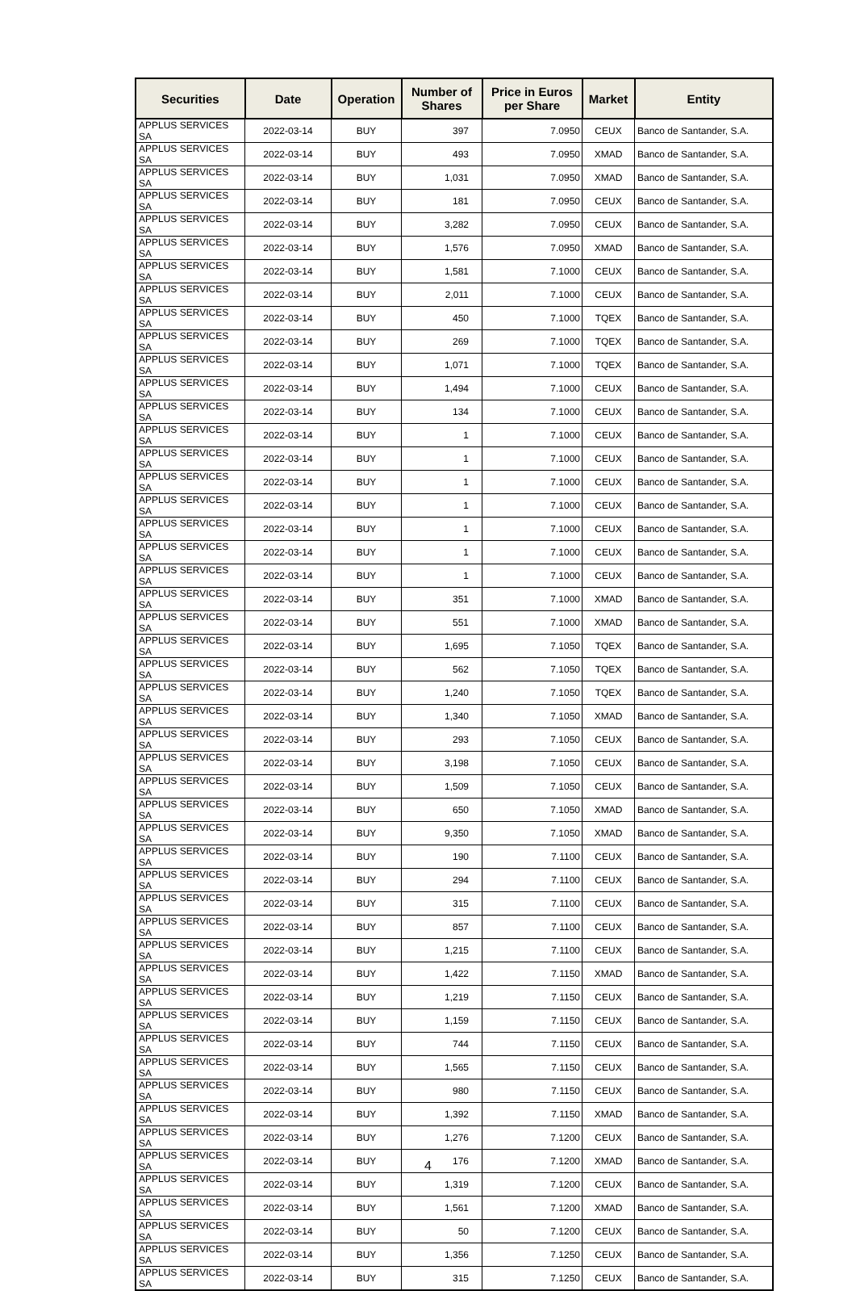| Securities | Date | Operation | Number of Shares | Price in Euros per Share | Market | Entity |
| --- | --- | --- | --- | --- | --- | --- |
| APPLUS SERVICES SA | 2022-03-14 | BUY | 397 | 7.0950 | CEUX | Banco de Santander, S.A. |
| APPLUS SERVICES SA | 2022-03-14 | BUY | 493 | 7.0950 | XMAD | Banco de Santander, S.A. |
| APPLUS SERVICES SA | 2022-03-14 | BUY | 1,031 | 7.0950 | XMAD | Banco de Santander, S.A. |
| APPLUS SERVICES SA | 2022-03-14 | BUY | 181 | 7.0950 | CEUX | Banco de Santander, S.A. |
| APPLUS SERVICES SA | 2022-03-14 | BUY | 3,282 | 7.0950 | CEUX | Banco de Santander, S.A. |
| APPLUS SERVICES SA | 2022-03-14 | BUY | 1,576 | 7.0950 | XMAD | Banco de Santander, S.A. |
| APPLUS SERVICES SA | 2022-03-14 | BUY | 1,581 | 7.1000 | CEUX | Banco de Santander, S.A. |
| APPLUS SERVICES SA | 2022-03-14 | BUY | 2,011 | 7.1000 | CEUX | Banco de Santander, S.A. |
| APPLUS SERVICES SA | 2022-03-14 | BUY | 450 | 7.1000 | TQEX | Banco de Santander, S.A. |
| APPLUS SERVICES SA | 2022-03-14 | BUY | 269 | 7.1000 | TQEX | Banco de Santander, S.A. |
| APPLUS SERVICES SA | 2022-03-14 | BUY | 1,071 | 7.1000 | TQEX | Banco de Santander, S.A. |
| APPLUS SERVICES SA | 2022-03-14 | BUY | 1,494 | 7.1000 | CEUX | Banco de Santander, S.A. |
| APPLUS SERVICES SA | 2022-03-14 | BUY | 134 | 7.1000 | CEUX | Banco de Santander, S.A. |
| APPLUS SERVICES SA | 2022-03-14 | BUY | 1 | 7.1000 | CEUX | Banco de Santander, S.A. |
| APPLUS SERVICES SA | 2022-03-14 | BUY | 1 | 7.1000 | CEUX | Banco de Santander, S.A. |
| APPLUS SERVICES SA | 2022-03-14 | BUY | 1 | 7.1000 | CEUX | Banco de Santander, S.A. |
| APPLUS SERVICES SA | 2022-03-14 | BUY | 1 | 7.1000 | CEUX | Banco de Santander, S.A. |
| APPLUS SERVICES SA | 2022-03-14 | BUY | 1 | 7.1000 | CEUX | Banco de Santander, S.A. |
| APPLUS SERVICES SA | 2022-03-14 | BUY | 1 | 7.1000 | CEUX | Banco de Santander, S.A. |
| APPLUS SERVICES SA | 2022-03-14 | BUY | 1 | 7.1000 | CEUX | Banco de Santander, S.A. |
| APPLUS SERVICES SA | 2022-03-14 | BUY | 351 | 7.1000 | XMAD | Banco de Santander, S.A. |
| APPLUS SERVICES SA | 2022-03-14 | BUY | 551 | 7.1000 | XMAD | Banco de Santander, S.A. |
| APPLUS SERVICES SA | 2022-03-14 | BUY | 1,695 | 7.1050 | TQEX | Banco de Santander, S.A. |
| APPLUS SERVICES SA | 2022-03-14 | BUY | 562 | 7.1050 | TQEX | Banco de Santander, S.A. |
| APPLUS SERVICES SA | 2022-03-14 | BUY | 1,240 | 7.1050 | TQEX | Banco de Santander, S.A. |
| APPLUS SERVICES SA | 2022-03-14 | BUY | 1,340 | 7.1050 | XMAD | Banco de Santander, S.A. |
| APPLUS SERVICES SA | 2022-03-14 | BUY | 293 | 7.1050 | CEUX | Banco de Santander, S.A. |
| APPLUS SERVICES SA | 2022-03-14 | BUY | 3,198 | 7.1050 | CEUX | Banco de Santander, S.A. |
| APPLUS SERVICES SA | 2022-03-14 | BUY | 1,509 | 7.1050 | CEUX | Banco de Santander, S.A. |
| APPLUS SERVICES SA | 2022-03-14 | BUY | 650 | 7.1050 | XMAD | Banco de Santander, S.A. |
| APPLUS SERVICES SA | 2022-03-14 | BUY | 9,350 | 7.1050 | XMAD | Banco de Santander, S.A. |
| APPLUS SERVICES SA | 2022-03-14 | BUY | 190 | 7.1100 | CEUX | Banco de Santander, S.A. |
| APPLUS SERVICES SA | 2022-03-14 | BUY | 294 | 7.1100 | CEUX | Banco de Santander, S.A. |
| APPLUS SERVICES SA | 2022-03-14 | BUY | 315 | 7.1100 | CEUX | Banco de Santander, S.A. |
| APPLUS SERVICES SA | 2022-03-14 | BUY | 857 | 7.1100 | CEUX | Banco de Santander, S.A. |
| APPLUS SERVICES SA | 2022-03-14 | BUY | 1,215 | 7.1100 | CEUX | Banco de Santander, S.A. |
| APPLUS SERVICES SA | 2022-03-14 | BUY | 1,422 | 7.1150 | XMAD | Banco de Santander, S.A. |
| APPLUS SERVICES SA | 2022-03-14 | BUY | 1,219 | 7.1150 | CEUX | Banco de Santander, S.A. |
| APPLUS SERVICES SA | 2022-03-14 | BUY | 1,159 | 7.1150 | CEUX | Banco de Santander, S.A. |
| APPLUS SERVICES SA | 2022-03-14 | BUY | 744 | 7.1150 | CEUX | Banco de Santander, S.A. |
| APPLUS SERVICES SA | 2022-03-14 | BUY | 1,565 | 7.1150 | CEUX | Banco de Santander, S.A. |
| APPLUS SERVICES SA | 2022-03-14 | BUY | 980 | 7.1150 | CEUX | Banco de Santander, S.A. |
| APPLUS SERVICES SA | 2022-03-14 | BUY | 1,392 | 7.1150 | XMAD | Banco de Santander, S.A. |
| APPLUS SERVICES SA | 2022-03-14 | BUY | 1,276 | 7.1200 | CEUX | Banco de Santander, S.A. |
| APPLUS SERVICES SA | 2022-03-14 | BUY | 176 | 7.1200 | XMAD | Banco de Santander, S.A. |
| APPLUS SERVICES SA | 2022-03-14 | BUY | 1,319 | 7.1200 | CEUX | Banco de Santander, S.A. |
| APPLUS SERVICES SA | 2022-03-14 | BUY | 1,561 | 7.1200 | XMAD | Banco de Santander, S.A. |
| APPLUS SERVICES SA | 2022-03-14 | BUY | 50 | 7.1200 | CEUX | Banco de Santander, S.A. |
| APPLUS SERVICES SA | 2022-03-14 | BUY | 1,356 | 7.1250 | CEUX | Banco de Santander, S.A. |
| APPLUS SERVICES SA | 2022-03-14 | BUY | 315 | 7.1250 | CEUX | Banco de Santander, S.A. |
4